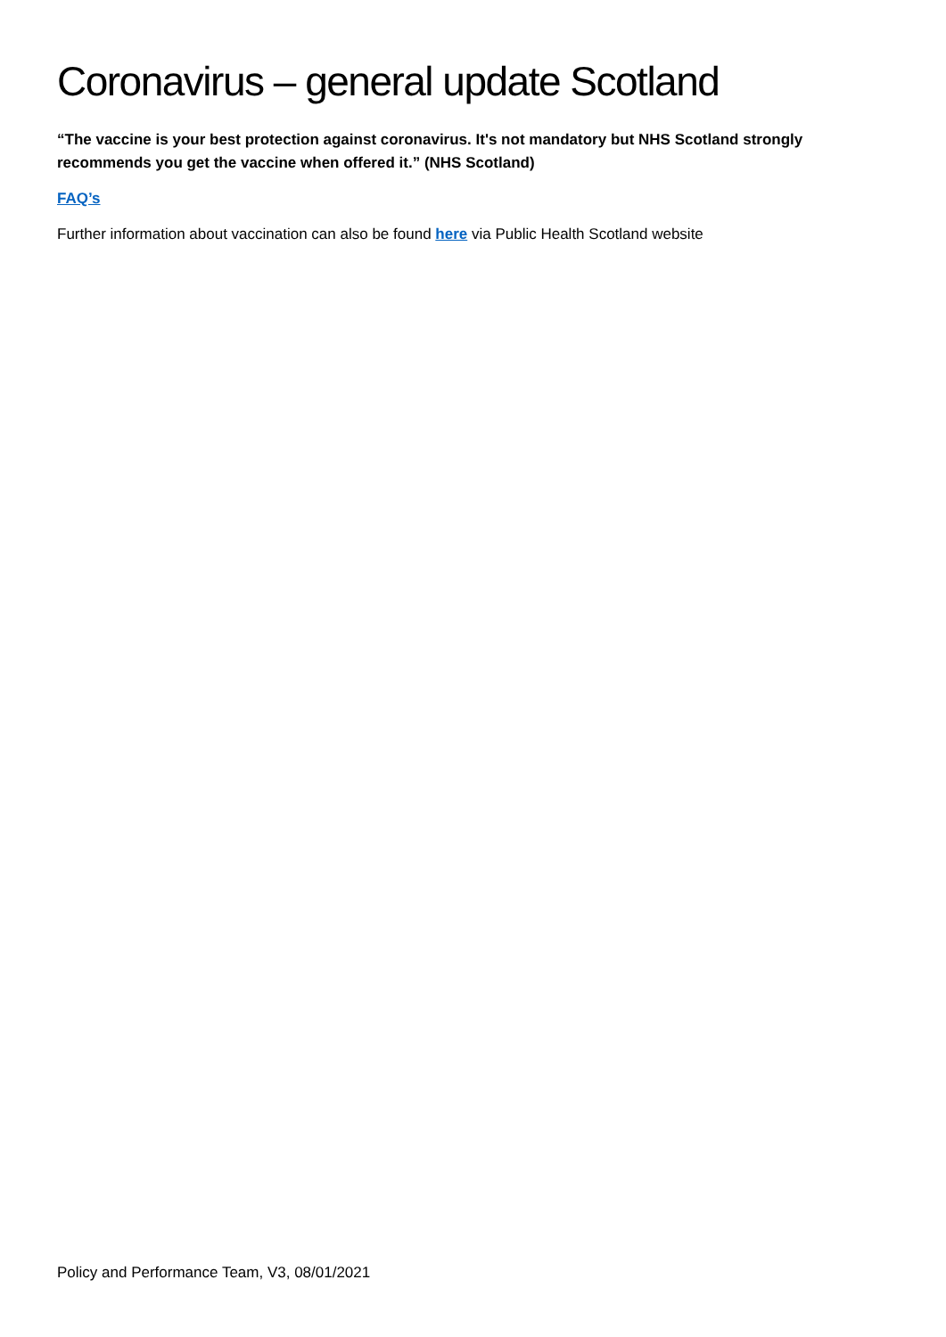Coronavirus – general update Scotland
“The vaccine is your best protection against coronavirus. It's not mandatory but NHS Scotland strongly recommends you get the vaccine when offered it.” (NHS Scotland)
FAQ’s
Further information about vaccination can also be found here via Public Health Scotland website
Policy and Performance Team, V3, 08/01/2021